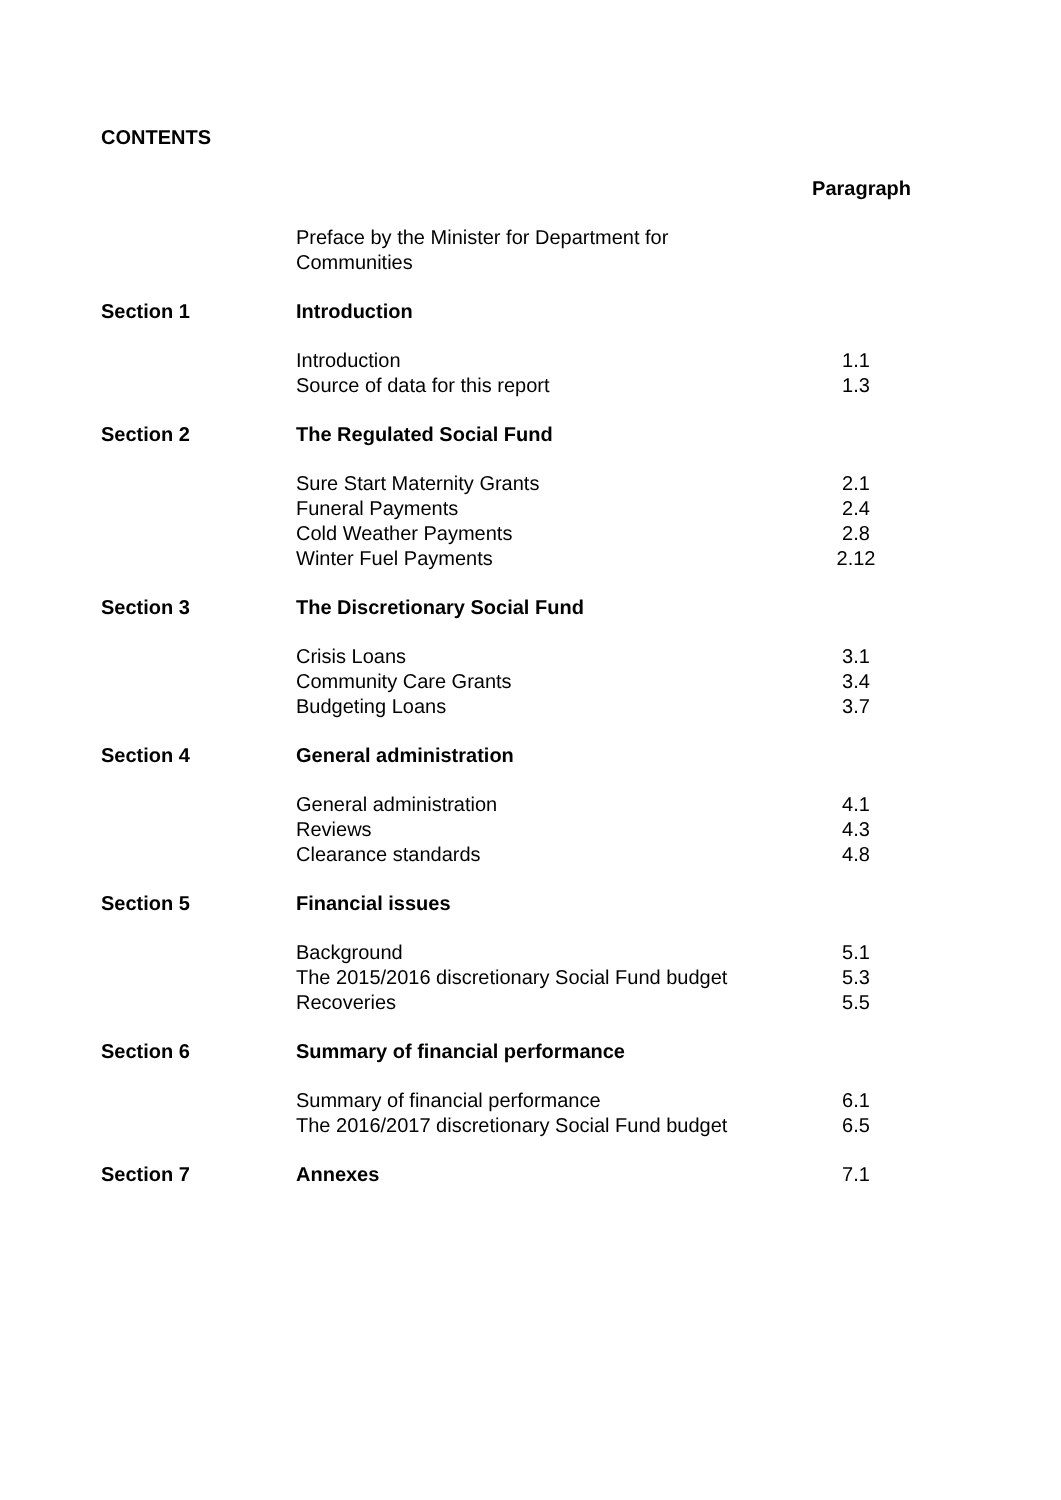CONTENTS
| | | Paragraph |
| | Preface by the Minister for Department for Communities | |
| Section 1 | Introduction | |
| | Introduction Source of data for this report | 1.1 1.3 |
| Section 2 | The Regulated Social Fund | |
| | Sure Start Maternity Grants Funeral Payments Cold Weather Payments Winter Fuel Payments | 2.1 2.4 2.8 2.12 |
| Section 3 | The Discretionary Social Fund | |
| | Crisis Loans Community Care Grants Budgeting Loans | 3.1 3.4 3.7 |
| Section 4 | General administration | |
| | General administration Reviews Clearance standards | 4.1 4.3 4.8 |
| Section 5 | Financial issues | |
| | Background The 2015/2016 discretionary Social Fund budget Recoveries | 5.1 5.3 5.5 |
| Section 6 | Summary of financial performance | |
| | Summary of financial performance The 2016/2017 discretionary Social Fund budget | 6.1 6.5 |
| Section 7 | Annexes | 7.1 |